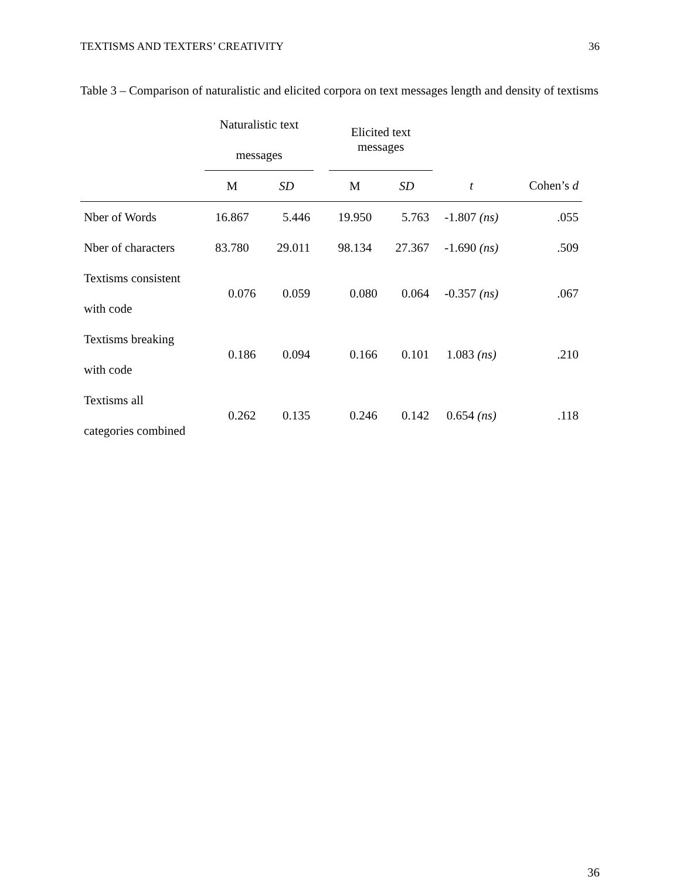TEXTISMS AND TEXTERS’ CREATIVITY 36
Table 3 – Comparison of naturalistic and elicited corpora on text messages length and density of textisms
| | Naturalistic text messages | | | Elicited text messages | | | |
| --- | --- | --- | --- | --- | --- | --- | --- |
| | M | SD | | M | SD | t | Cohen’s d |
| Nber of Words | 16.867 | 5.446 | | 19.950 | 5.763 | -1.807 (ns) | .055 |
| Nber of characters | 83.780 | 29.011 | | 98.134 | 27.367 | -1.690 (ns) | .509 |
| Textisms consistent with code | 0.076 | 0.059 | | 0.080 | 0.064 | -0.357 (ns) | .067 |
| Textisms breaking with code | 0.186 | 0.094 | | 0.166 | 0.101 | 1.083 (ns) | .210 |
| Textisms all categories combined | 0.262 | 0.135 | | 0.246 | 0.142 | 0.654 (ns) | .118 |
36